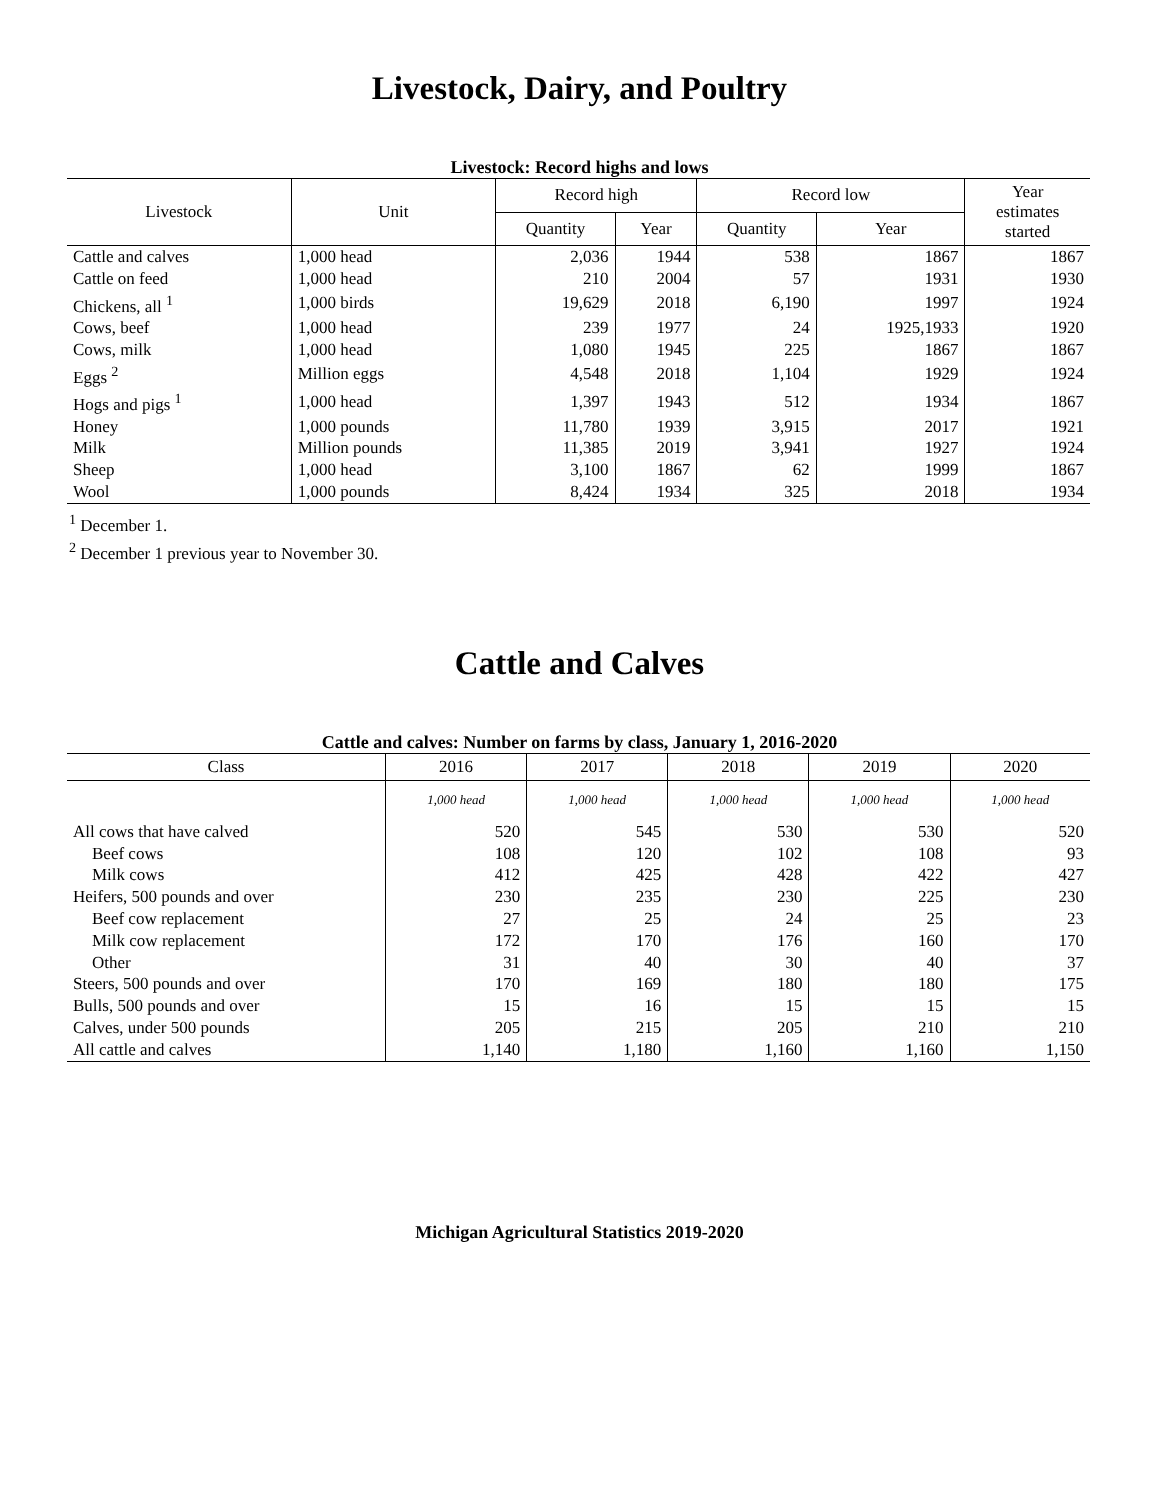Livestock, Dairy, and Poultry
Livestock: Record highs and lows
| Livestock | Unit | Record high | | Record low | | Year estimates started |
| --- | --- | --- | --- | --- | --- | --- |
| | | Quantity | Year | Quantity | Year | |
| Cattle and calves | 1,000 head | 2,036 | 1944 | 538 | 1867 | 1867 |
| Cattle on feed | 1,000 head | 210 | 2004 | 57 | 1931 | 1930 |
| Chickens, all <sup>1</sup> | 1,000 birds | 19,629 | 2018 | 6,190 | 1997 | 1924 |
| Cows, beef | 1,000 head | 239 | 1977 | 24 | 1925,1933 | 1920 |
| Cows, milk | 1,000 head | 1,080 | 1945 | 225 | 1867 | 1867 |
| Eggs <sup>2</sup> | Million eggs | 4,548 | 2018 | 1,104 | 1929 | 1924 |
| Hogs and pigs <sup>1</sup> | 1,000 head | 1,397 | 1943 | 512 | 1934 | 1867 |
| Honey | 1,000 pounds | 11,780 | 1939 | 3,915 | 2017 | 1921 |
| Milk | Million pounds | 11,385 | 2019 | 3,941 | 1927 | 1924 |
| Sheep | 1,000 head | 3,100 | 1867 | 62 | 1999 | 1867 |
| Wool | 1,000 pounds | 8,424 | 1934 | 325 | 2018 | 1934 |
<sup>1</sup> December 1.
<sup>2</sup> December 1 previous year to November 30.
Cattle and Calves
Cattle and calves: Number on farms by class, January 1, 2016-2020
| Class | 2016 | 2017 | 2018 | 2019 | 2020 |
| --- | --- | --- | --- | --- | --- |
| | 1,000 head | 1,000 head | 1,000 head | 1,000 head | 1,000 head |
| All cows that have calved | 520 | 545 | 530 | 530 | 520 |
| Beef cows | 108 | 120 | 102 | 108 | 93 |
| Milk cows | 412 | 425 | 428 | 422 | 427 |
| Heifers, 500 pounds and over | 230 | 235 | 230 | 225 | 230 |
| Beef cow replacement | 27 | 25 | 24 | 25 | 23 |
| Milk cow replacement | 172 | 170 | 176 | 160 | 170 |
| Other | 31 | 40 | 30 | 40 | 37 |
| Steers, 500 pounds and over | 170 | 169 | 180 | 180 | 175 |
| Bulls, 500 pounds and over | 15 | 16 | 15 | 15 | 15 |
| Calves, under 500 pounds | 205 | 215 | 205 | 210 | 210 |
| All cattle and calves | 1,140 | 1,180 | 1,160 | 1,160 | 1,150 |
Michigan Agricultural Statistics 2019-2020